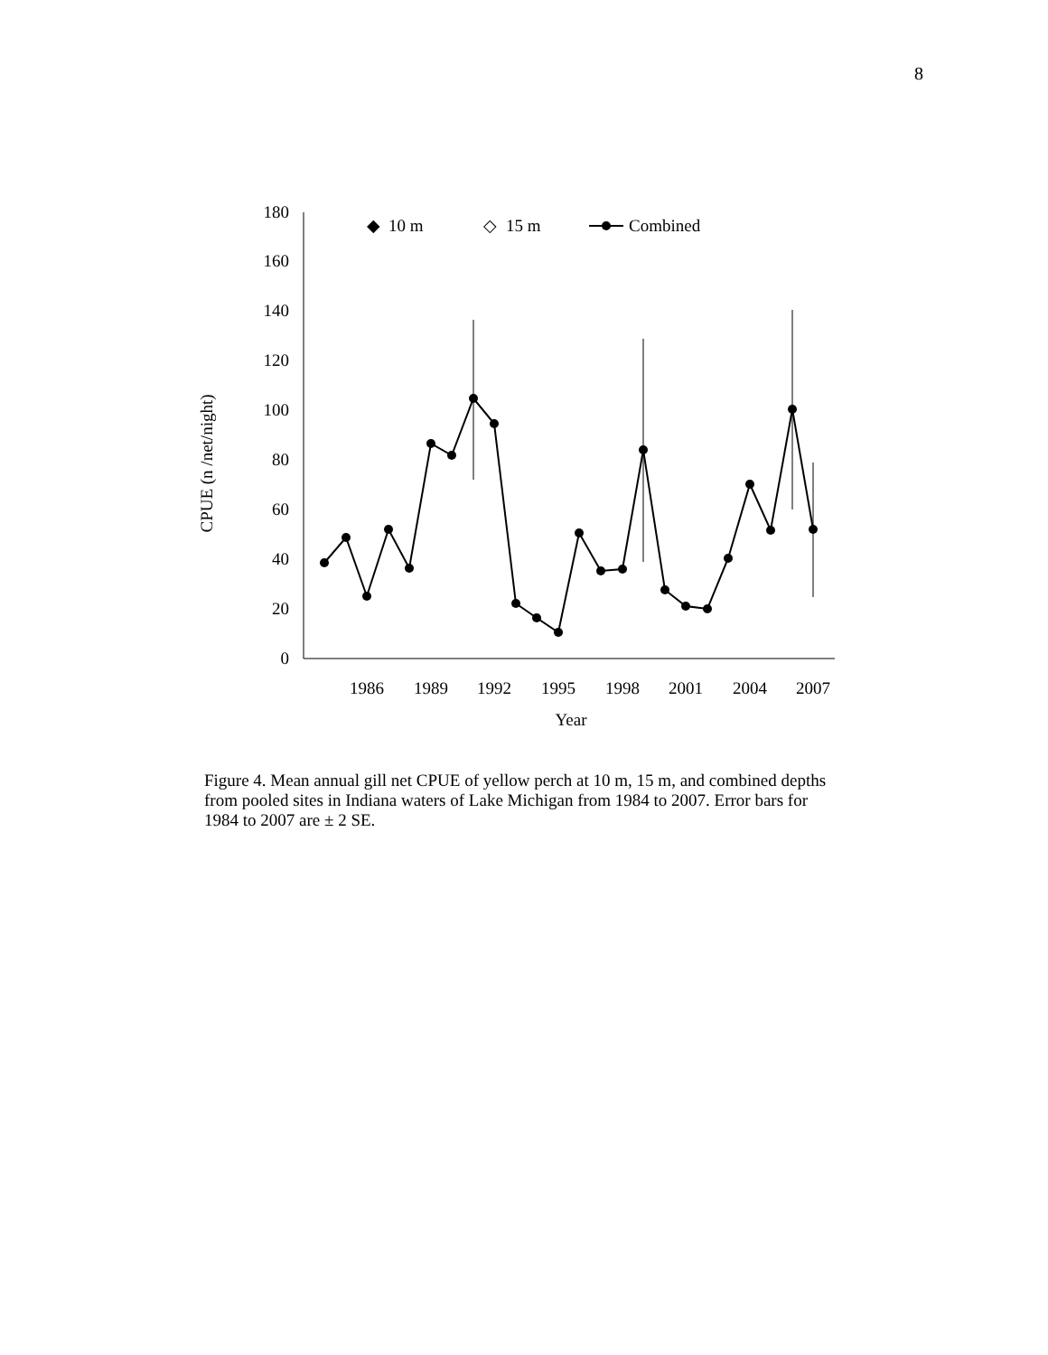8
0
20
40
60
80
100
120
140
160
180
1986
1989
1992
1995
1998
2001
2004
2007
Year
CPUE (n /net/night)
◆
10 m
◇
15 m
Combined
Figure 4. Mean annual gill net CPUE of yellow perch at 10 m, 15 m, and combined depths from pooled sites in Indiana waters of Lake Michigan from 1984 to 2007. Error bars for 1984 to 2007 are ± 2 SE.